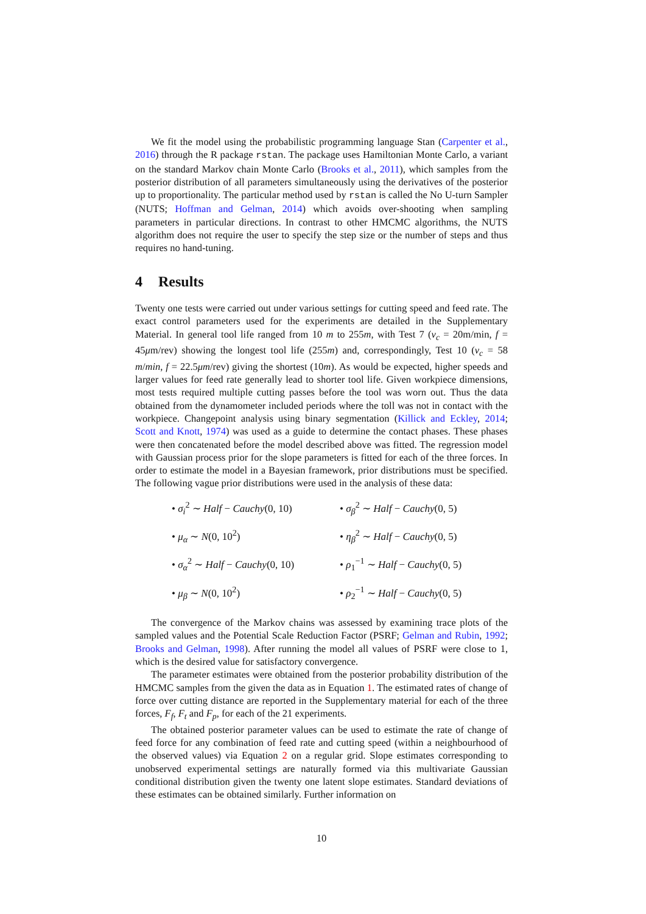We fit the model using the probabilistic programming language Stan (Carpenter et al., 2016) through the R package rstan. The package uses Hamiltonian Monte Carlo, a variant on the standard Markov chain Monte Carlo (Brooks et al., 2011), which samples from the posterior distribution of all parameters simultaneously using the derivatives of the posterior up to proportionality. The particular method used by rstan is called the No U-turn Sampler (NUTS; Hoffman and Gelman, 2014) which avoids over-shooting when sampling parameters in particular directions. In contrast to other HMCMC algorithms, the NUTS algorithm does not require the user to specify the step size or the number of steps and thus requires no hand-tuning.
4 Results
Twenty one tests were carried out under various settings for cutting speed and feed rate. The exact control parameters used for the experiments are detailed in the Supplementary Material. In general tool life ranged from 10 m to 255m, with Test 7 (v<sub>c</sub> = 20m/min, f = 45μm/rev) showing the longest tool life (255m) and, correspondingly, Test 10 (v<sub>c</sub> = 58 m/min, f = 22.5μm/rev) giving the shortest (10m). As would be expected, higher speeds and larger values for feed rate generally lead to shorter tool life. Given workpiece dimensions, most tests required multiple cutting passes before the tool was worn out. Thus the data obtained from the dynamometer included periods where the toll was not in contact with the workpiece. Changepoint analysis using binary segmentation (Killick and Eckley, 2014; Scott and Knott, 1974) was used as a guide to determine the contact phases. These phases were then concatenated before the model described above was fitted. The regression model with Gaussian process prior for the slope parameters is fitted for each of the three forces. In order to estimate the model in a Bayesian framework, prior distributions must be specified. The following vague prior distributions were used in the analysis of these data:
• σ<sub>i</sub><sup>2</sup> ∼ Half − Cauchy(0, 10)
• σ<sub>β</sub><sup>2</sup> ∼ Half − Cauchy(0, 5)
• μ<sub>α</sub> ∼ N(0, 10<sup>2</sup>)
• η<sub>β</sub><sup>2</sup> ∼ Half − Cauchy(0, 5)
• σ<sub>α</sub><sup>2</sup> ∼ Half − Cauchy(0, 10)
• ρ<sub>1</sub><sup>−1</sup> ∼ Half − Cauchy(0, 5)
• μ<sub>β</sub> ∼ N(0, 10<sup>2</sup>)
• ρ<sub>2</sub><sup>−1</sup> ∼ Half − Cauchy(0, 5)
The convergence of the Markov chains was assessed by examining trace plots of the sampled values and the Potential Scale Reduction Factor (PSRF; Gelman and Rubin, 1992; Brooks and Gelman, 1998). After running the model all values of PSRF were close to 1, which is the desired value for satisfactory convergence.
The parameter estimates were obtained from the posterior probability distribution of the HMCMC samples from the given the data as in Equation 1. The estimated rates of change of force over cutting distance are reported in the Supplementary material for each of the three forces, F<sub>f</sub>, F<sub>t</sub> and F<sub>p</sub>, for each of the 21 experiments.
The obtained posterior parameter values can be used to estimate the rate of change of feed force for any combination of feed rate and cutting speed (within a neighbourhood of the observed values) via Equation 2 on a regular grid. Slope estimates corresponding to unobserved experimental settings are naturally formed via this multivariate Gaussian conditional distribution given the twenty one latent slope estimates. Standard deviations of these estimates can be obtained similarly. Further information on
10